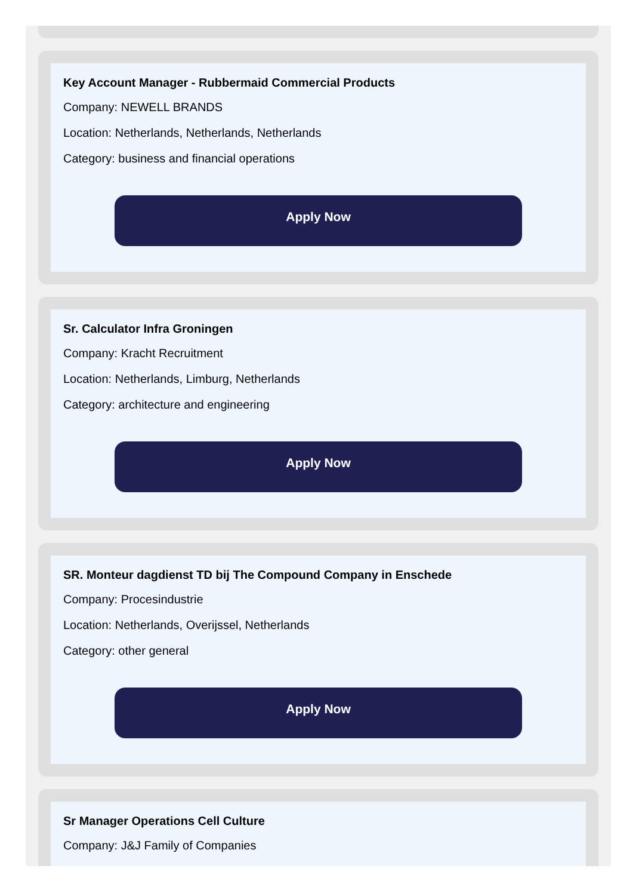Key Account Manager - Rubbermaid Commercial Products
Company: NEWELL BRANDS
Location: Netherlands, Netherlands, Netherlands
Category: business and financial operations
Apply Now
Sr. Calculator Infra Groningen
Company: Kracht Recruitment
Location: Netherlands, Limburg, Netherlands
Category: architecture and engineering
Apply Now
SR. Monteur dagdienst TD bij The Compound Company in Enschede
Company: Procesindustrie
Location: Netherlands, Overijssel, Netherlands
Category: other general
Apply Now
Sr Manager Operations Cell Culture
Company: J&J Family of Companies